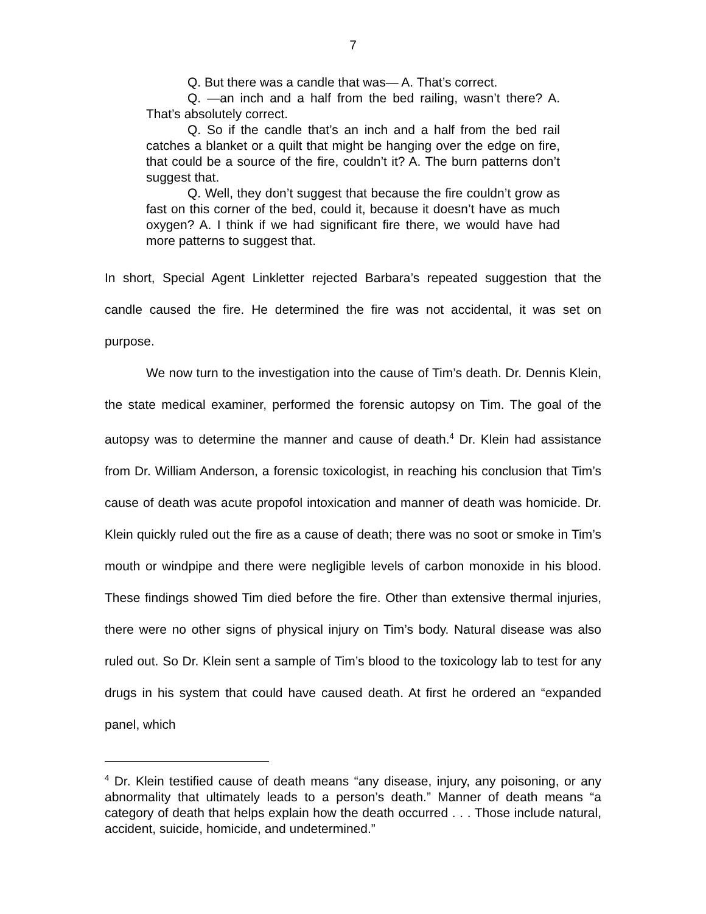7
Q. But there was a candle that was— A. That’s correct.
Q. —an inch and a half from the bed railing, wasn’t there? A. That’s absolutely correct.
Q. So if the candle that’s an inch and a half from the bed rail catches a blanket or a quilt that might be hanging over the edge on fire, that could be a source of the fire, couldn’t it? A. The burn patterns don’t suggest that.
Q. Well, they don’t suggest that because the fire couldn’t grow as fast on this corner of the bed, could it, because it doesn’t have as much oxygen? A. I think if we had significant fire there, we would have had more patterns to suggest that.
In short, Special Agent Linkletter rejected Barbara’s repeated suggestion that the candle caused the fire. He determined the fire was not accidental, it was set on purpose.
We now turn to the investigation into the cause of Tim’s death. Dr. Dennis Klein, the state medical examiner, performed the forensic autopsy on Tim. The goal of the autopsy was to determine the manner and cause of death.<sup>4</sup> Dr. Klein had assistance from Dr. William Anderson, a forensic toxicologist, in reaching his conclusion that Tim’s cause of death was acute propofol intoxication and manner of death was homicide. Dr. Klein quickly ruled out the fire as a cause of death; there was no soot or smoke in Tim’s mouth or windpipe and there were negligible levels of carbon monoxide in his blood. These findings showed Tim died before the fire. Other than extensive thermal injuries, there were no other signs of physical injury on Tim’s body. Natural disease was also ruled out. So Dr. Klein sent a sample of Tim’s blood to the toxicology lab to test for any drugs in his system that could have caused death. At first he ordered an “expanded panel, which
<sup>4</sup> Dr. Klein testified cause of death means “any disease, injury, any poisoning, or any abnormality that ultimately leads to a person’s death.” Manner of death means “a category of death that helps explain how the death occurred . . . Those include natural, accident, suicide, homicide, and undetermined.”